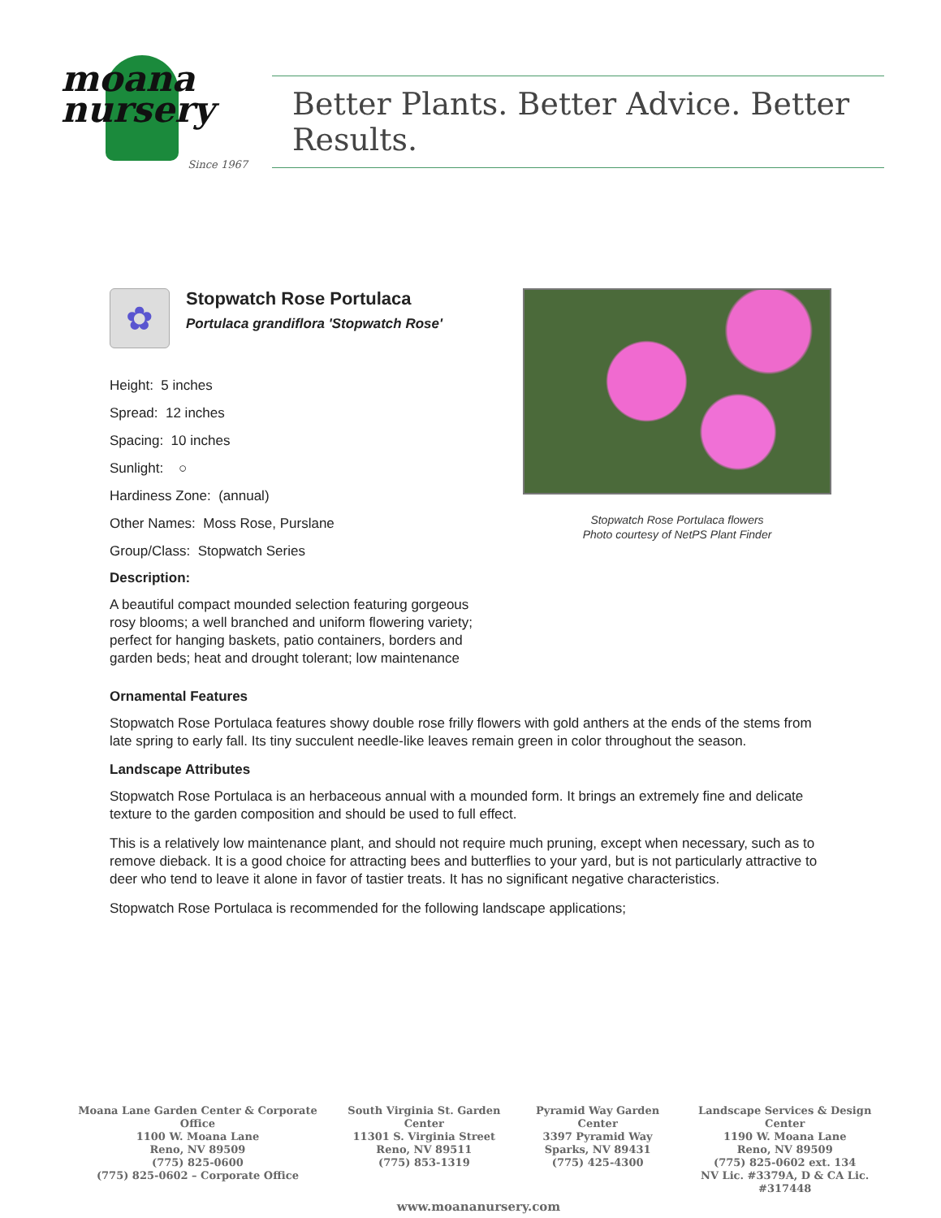moana
nursery
Since 1967
Better Plants. Better Advice. Better Results.
✿
Stopwatch Rose Portulaca
Portulaca grandiflora 'Stopwatch Rose'
Height: 5 inches
Spread: 12 inches
Spacing: 10 inches
Sunlight: ○
Hardiness Zone: (annual)
Other Names: Moss Rose, Purslane
Group/Class: Stopwatch Series
Description:
A beautiful compact mounded selection featuring gorgeous rosy blooms; a well branched and uniform flowering variety; perfect for hanging baskets, patio containers, borders and garden beds; heat and drought tolerant; low maintenance
Stopwatch Rose Portulaca flowers
Photo courtesy of NetPS Plant Finder
Ornamental Features
Stopwatch Rose Portulaca features showy double rose frilly flowers with gold anthers at the ends of the stems from late spring to early fall. Its tiny succulent needle-like leaves remain green in color throughout the season.
Landscape Attributes
Stopwatch Rose Portulaca is an herbaceous annual with a mounded form. It brings an extremely fine and delicate texture to the garden composition and should be used to full effect.
This is a relatively low maintenance plant, and should not require much pruning, except when necessary, such as to remove dieback. It is a good choice for attracting bees and butterflies to your yard, but is not particularly attractive to deer who tend to leave it alone in favor of tastier treats. It has no significant negative characteristics.
Stopwatch Rose Portulaca is recommended for the following landscape applications;
Moana Lane Garden Center & Corporate Office
1100 W. Moana Lane
Reno, NV 89509
(775) 825-0600
(775) 825-0602 – Corporate Office
South Virginia St. Garden Center
11301 S. Virginia Street
Reno, NV 89511
(775) 853-1319
Pyramid Way Garden Center
3397 Pyramid Way
Sparks, NV 89431
(775) 425-4300
Landscape Services & Design Center
1190 W. Moana Lane
Reno, NV 89509
(775) 825-0602 ext. 134
NV Lic. #3379A, D & CA Lic. #317448
www.moananursery.com